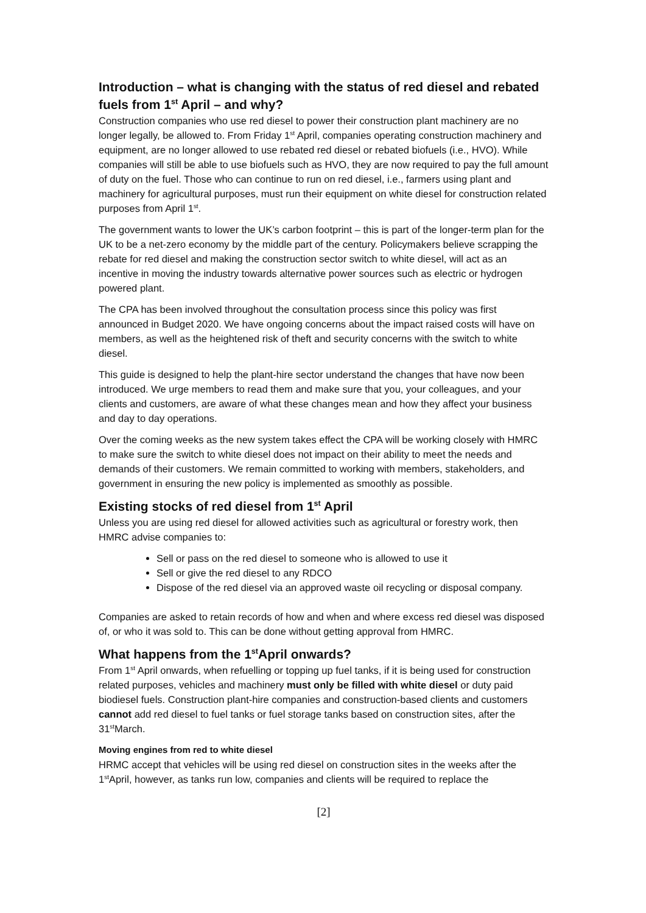Introduction – what is changing with the status of red diesel and rebated fuels from 1<sup>st</sup> April – and why?
Construction companies who use red diesel to power their construction plant machinery are no longer legally, be allowed to. From Friday 1<sup>st</sup> April, companies operating construction machinery and equipment, are no longer allowed to use rebated red diesel or rebated biofuels (i.e., HVO). While companies will still be able to use biofuels such as HVO, they are now required to pay the full amount of duty on the fuel. Those who can continue to run on red diesel, i.e., farmers using plant and machinery for agricultural purposes, must run their equipment on white diesel for construction related purposes from April 1<sup>st</sup>.
The government wants to lower the UK’s carbon footprint – this is part of the longer-term plan for the UK to be a net-zero economy by the middle part of the century. Policymakers believe scrapping the rebate for red diesel and making the construction sector switch to white diesel, will act as an incentive in moving the industry towards alternative power sources such as electric or hydrogen powered plant.
The CPA has been involved throughout the consultation process since this policy was first announced in Budget 2020. We have ongoing concerns about the impact raised costs will have on members, as well as the heightened risk of theft and security concerns with the switch to white diesel.
This guide is designed to help the plant-hire sector understand the changes that have now been introduced. We urge members to read them and make sure that you, your colleagues, and your clients and customers, are aware of what these changes mean and how they affect your business and day to day operations.
Over the coming weeks as the new system takes effect the CPA will be working closely with HMRC to make sure the switch to white diesel does not impact on their ability to meet the needs and demands of their customers. We remain committed to working with members, stakeholders, and government in ensuring the new policy is implemented as smoothly as possible.
Existing stocks of red diesel from 1<sup>st</sup> April
Unless you are using red diesel for allowed activities such as agricultural or forestry work, then HMRC advise companies to:
Sell or pass on the red diesel to someone who is allowed to use it
Sell or give the red diesel to any RDCO
Dispose of the red diesel via an approved waste oil recycling or disposal company.
Companies are asked to retain records of how and when and where excess red diesel was disposed of, or who it was sold to. This can be done without getting approval from HMRC.
What happens from the 1<sup>st</sup>April onwards?
From 1<sup>st</sup> April onwards, when refuelling or topping up fuel tanks, if it is being used for construction related purposes, vehicles and machinery must only be filled with white diesel or duty paid biodiesel fuels. Construction plant-hire companies and construction-based clients and customers cannot add red diesel to fuel tanks or fuel storage tanks based on construction sites, after the 31<sup>st</sup>March.
Moving engines from red to white diesel
HRMC accept that vehicles will be using red diesel on construction sites in the weeks after the 1<sup>st</sup>April, however, as tanks run low, companies and clients will be required to replace the
[2]